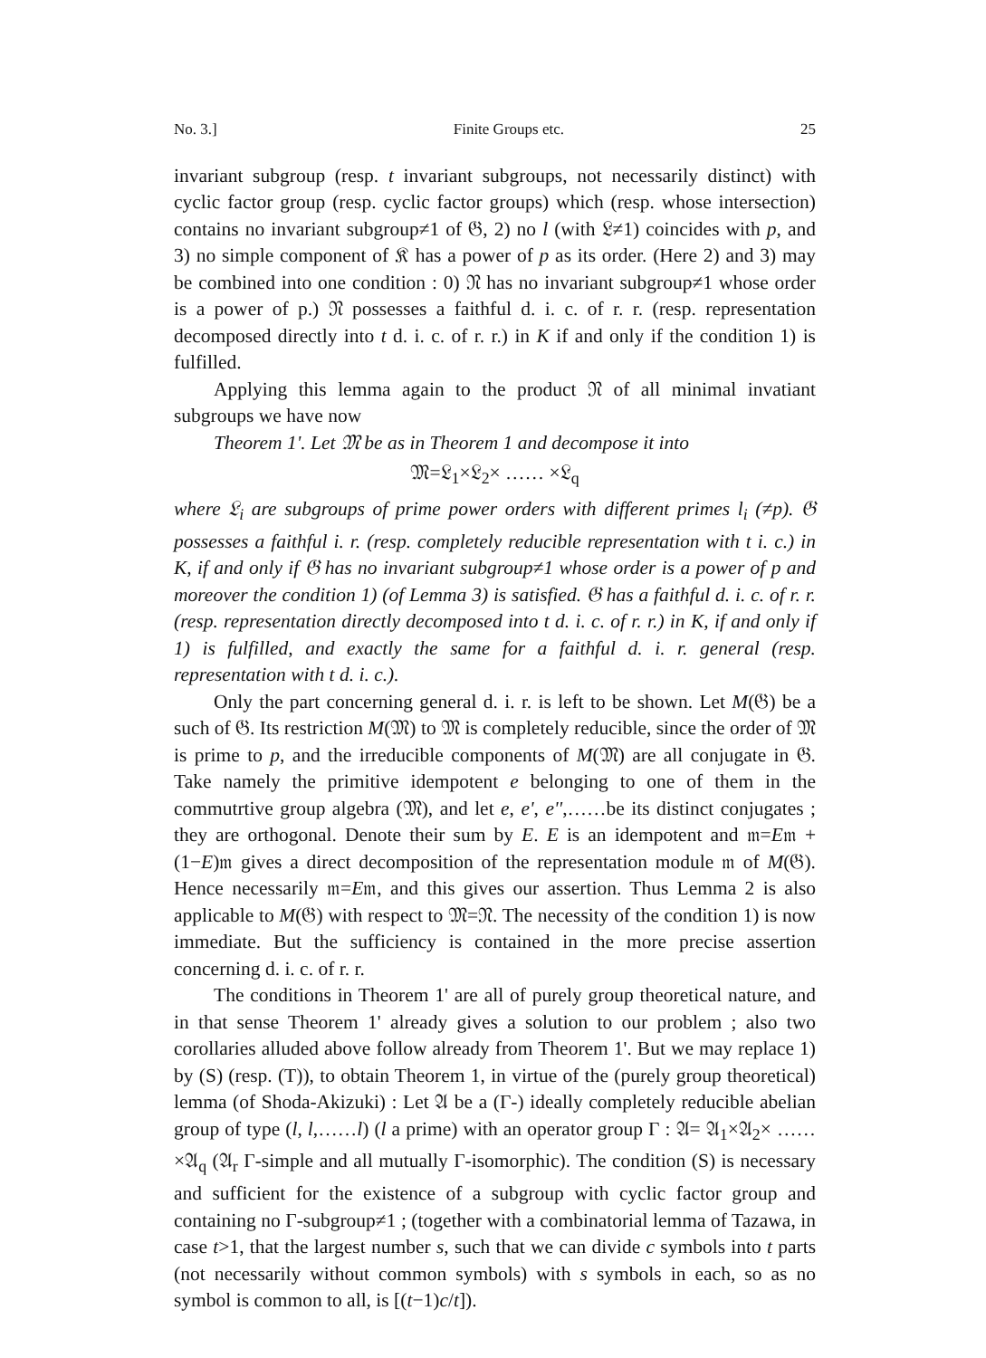No. 3.] Finite Groups etc. 25
invariant subgroup (resp. t invariant subgroups, not necessarily distinct) with cyclic factor group (resp. cyclic factor groups) which (resp. whose intersection) contains no invariant subgroup≠1 of 𝔊, 2) no l (with 𝔏≠1) coincides with p, and 3) no simple component of 𝔎 has a power of p as its order. (Here 2) and 3) may be combined into one condition : 0) 𝔑 has no invariant subgroup≠1 whose order is a power of p.) 𝔑 possesses a faithful d. i. c. of r. r. (resp. representation decomposed directly into t d. i. c. of r. r.) in K if and only if the condition 1) is fulfilled.
Applying this lemma again to the product 𝔑 of all minimal invatiant subgroups we have now
Theorem 1'. Let 𝔐 be as in Theorem 1 and decompose it into
𝔐=𝔏<sub>1</sub>×𝔏<sub>2</sub>× …… ×𝔏<sub>q</sub>
where 𝔏<sub>i</sub> are subgroups of prime power orders with different primes l<sub>i</sub> (≠p). 𝔊 possesses a faithful i. r. (resp. completely reducible representation with t i. c.) in K, if and only if 𝔊 has no invariant subgroup≠1 whose order is a power of p and moreover the condition 1) (of Lemma 3) is satisfied. 𝔊 has a faithful d. i. c. of r. r. (resp. representation directly decomposed into t d. i. c. of r. r.) in K, if and only if 1) is fulfilled, and exactly the same for a faithful d. i. r. general (resp. representation with t d. i. c.).
Only the part concerning general d. i. r. is left to be shown. Let M(𝔊) be a such of 𝔊. Its restriction M(𝔐) to 𝔐 is completely reducible, since the order of 𝔐 is prime to p, and the irreducible components of M(𝔐) are all conjugate in 𝔊. Take namely the primitive idempotent e belonging to one of them in the commutrtive group algebra (𝔐), and let e, e', e'',……be its distinct conjugates ; they are orthogonal. Denote their sum by E. E is an idempotent and 𝔪=E𝔪 +(1−E)𝔪 gives a direct decomposition of the representation module 𝔪 of M(𝔊). Hence necessarily 𝔪=E𝔪, and this gives our assertion. Thus Lemma 2 is also applicable to M(𝔊) with respect to 𝔐=𝔑. The necessity of the condition 1) is now immediate. But the sufficiency is contained in the more precise assertion concerning d. i. c. of r. r.
The conditions in Theorem 1' are all of purely group theoretical nature, and in that sense Theorem 1' already gives a solution to our problem ; also two corollaries alluded above follow already from Theorem 1'. But we may replace 1) by (S) (resp. (T)), to obtain Theorem 1, in virtue of the (purely group theoretical) lemma (of Shoda-Akizuki) : Let 𝔄 be a (Γ-) ideally completely reducible abelian group of type (l, l,……l) (l a prime) with an operator group Γ : 𝔄= 𝔄<sub>1</sub>×𝔄<sub>2</sub>× …… ×𝔄<sub>q</sub> (𝔄<sub>r</sub> Γ-simple and all mutually Γ-isomorphic). The condition (S) is necessary and sufficient for the existence of a subgroup with cyclic factor group and containing no Γ-subgroup≠1 ; (together with a combinatorial lemma of Tazawa, in case t>1, that the largest number s, such that we can divide c symbols into t parts (not necessarily without common symbols) with s symbols in each, so as no symbol is common to all, is [(t−1)c/t]).